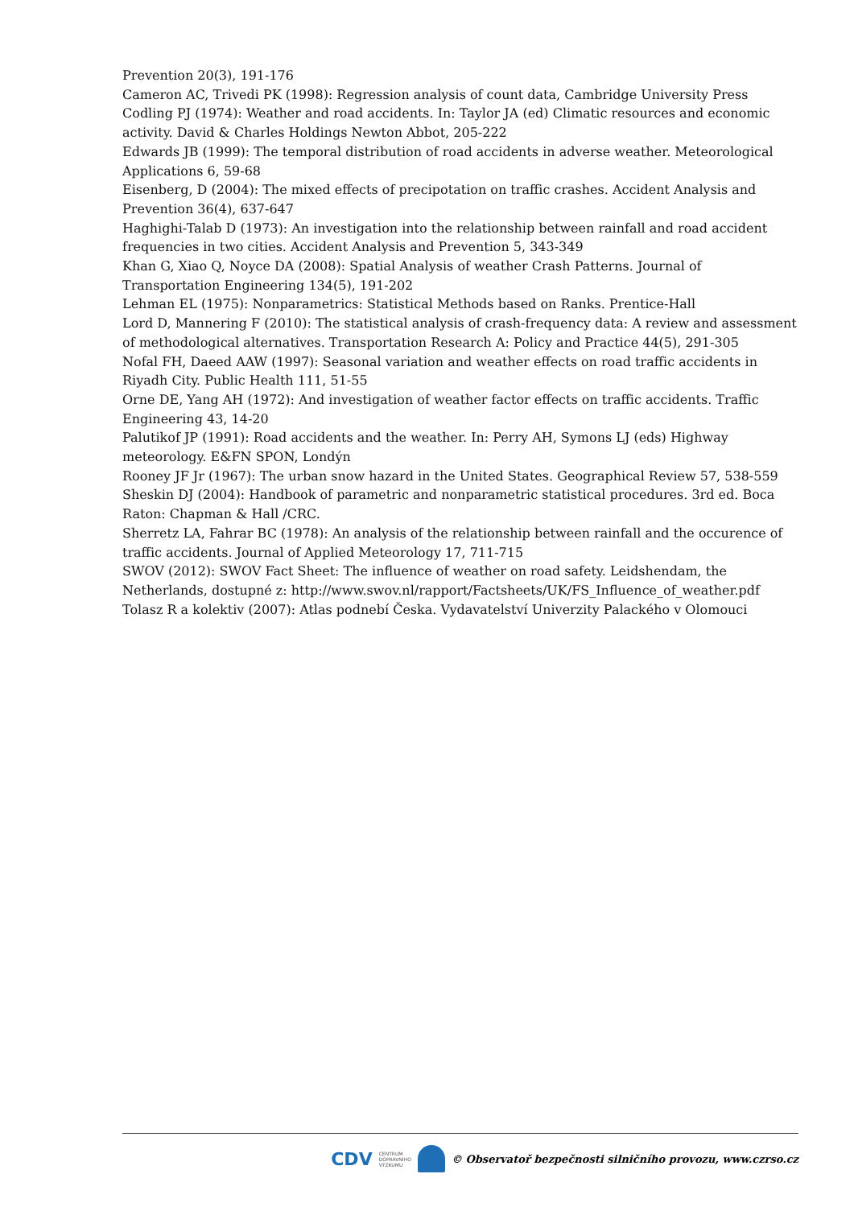Prevention 20(3), 191-176
Cameron AC, Trivedi PK (1998): Regression analysis of count data, Cambridge University Press
Codling PJ (1974): Weather and road accidents. In: Taylor JA (ed) Climatic resources and economic activity. David & Charles Holdings Newton Abbot, 205-222
Edwards JB (1999): The temporal distribution of road accidents in adverse weather. Meteorological Applications 6, 59-68
Eisenberg, D (2004): The mixed effects of precipotation on traffic crashes. Accident Analysis and Prevention 36(4), 637-647
Haghighi-Talab D (1973): An investigation into the relationship between rainfall and road accident frequencies in two cities. Accident Analysis and Prevention 5, 343-349
Khan G, Xiao Q, Noyce DA (2008): Spatial Analysis of weather Crash Patterns. Journal of Transportation Engineering 134(5), 191-202
Lehman EL (1975): Nonparametrics: Statistical Methods based on Ranks. Prentice-Hall
Lord D, Mannering F (2010): The statistical analysis of crash-frequency data: A review and assessment of methodological alternatives. Transportation Research A: Policy and Practice 44(5), 291-305
Nofal FH, Daeed AAW (1997): Seasonal variation and weather effects on road traffic accidents in Riyadh City. Public Health 111, 51-55
Orne DE, Yang AH (1972): And investigation of weather factor effects on traffic accidents. Traffic Engineering 43, 14-20
Palutikof JP (1991): Road accidents and the weather. In: Perry AH, Symons LJ (eds) Highway meteorology. E&FN SPON, Londýn
Rooney JF Jr (1967): The urban snow hazard in the United States. Geographical Review 57, 538-559
Sheskin DJ (2004): Handbook of parametric and nonparametric statistical procedures. 3rd ed. Boca Raton: Chapman & Hall /CRC.
Sherretz LA, Fahrar BC (1978): An analysis of the relationship between rainfall and the occurence of traffic accidents. Journal of Applied Meteorology 17, 711-715
SWOV (2012): SWOV Fact Sheet: The influence of weather on road safety. Leidshendam, the Netherlands, dostupné z: http://www.swov.nl/rapport/Factsheets/UK/FS_Influence_of_weather.pdf
Tolasz R a kolektiv (2007): Atlas podnebí Česka. Vydavatelství Univerzity Palackého v Olomouci
CDV CENTRUM
DOPRAVNÍHO
VÝZKUMU © Observatoř bezpečnosti silničního provozu, www.czrso.cz